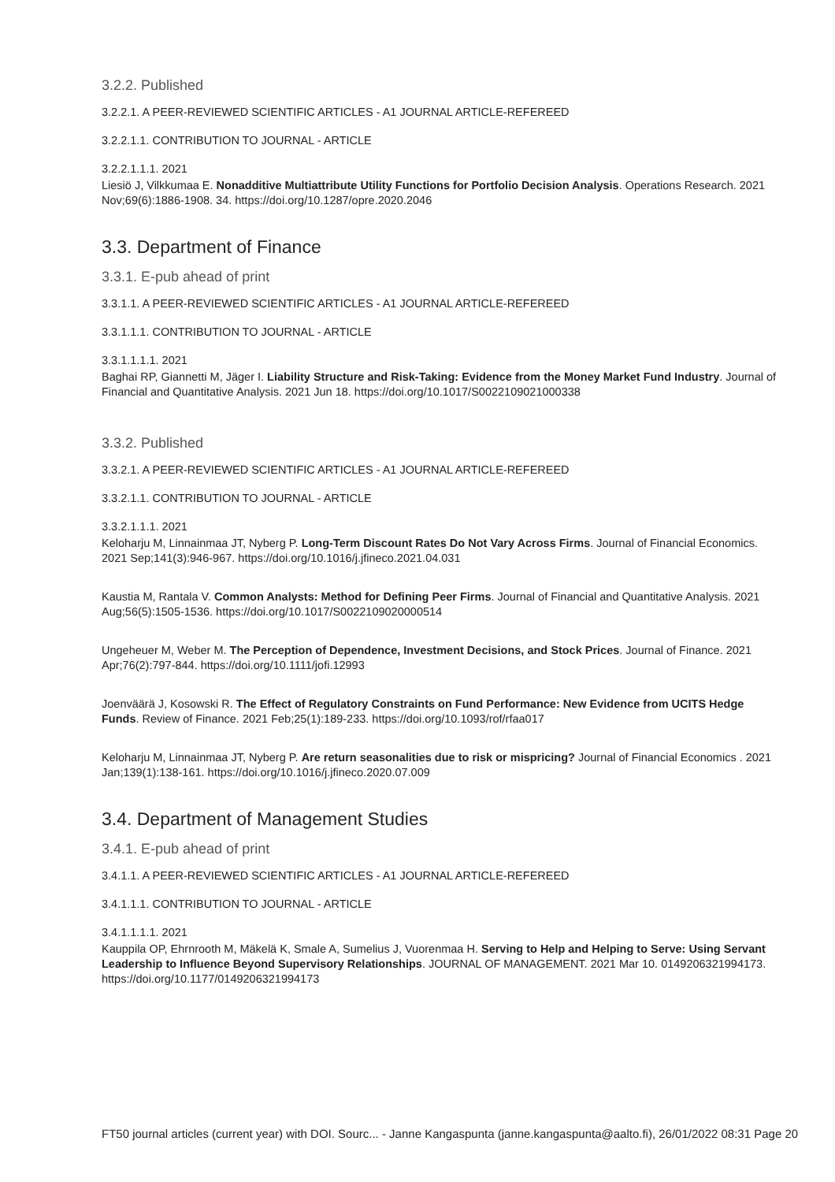3.2.2. Published
3.2.2.1. A PEER-REVIEWED SCIENTIFIC ARTICLES - A1 JOURNAL ARTICLE-REFEREED
3.2.2.1.1. CONTRIBUTION TO JOURNAL - ARTICLE
3.2.2.1.1.1. 2021
Liesiö J, Vilkkumaa E. Nonadditive Multiattribute Utility Functions for Portfolio Decision Analysis. Operations Research. 2021 Nov;69(6):1886-1908. 34. https://doi.org/10.1287/opre.2020.2046
3.3. Department of Finance
3.3.1. E-pub ahead of print
3.3.1.1. A PEER-REVIEWED SCIENTIFIC ARTICLES - A1 JOURNAL ARTICLE-REFEREED
3.3.1.1.1. CONTRIBUTION TO JOURNAL - ARTICLE
3.3.1.1.1.1. 2021
Baghai RP, Giannetti M, Jäger I. Liability Structure and Risk-Taking: Evidence from the Money Market Fund Industry. Journal of Financial and Quantitative Analysis. 2021 Jun 18. https://doi.org/10.1017/S0022109021000338
3.3.2. Published
3.3.2.1. A PEER-REVIEWED SCIENTIFIC ARTICLES - A1 JOURNAL ARTICLE-REFEREED
3.3.2.1.1. CONTRIBUTION TO JOURNAL - ARTICLE
3.3.2.1.1.1. 2021
Keloharju M, Linnainmaa JT, Nyberg P. Long-Term Discount Rates Do Not Vary Across Firms. Journal of Financial Economics. 2021 Sep;141(3):946-967. https://doi.org/10.1016/j.jfineco.2021.04.031
Kaustia M, Rantala V. Common Analysts: Method for Defining Peer Firms. Journal of Financial and Quantitative Analysis. 2021 Aug;56(5):1505-1536. https://doi.org/10.1017/S0022109020000514
Ungeheuer M, Weber M. The Perception of Dependence, Investment Decisions, and Stock Prices. Journal of Finance. 2021 Apr;76(2):797-844. https://doi.org/10.1111/jofi.12993
Joenväärä J, Kosowski R. The Effect of Regulatory Constraints on Fund Performance: New Evidence from UCITS Hedge Funds. Review of Finance. 2021 Feb;25(1):189-233. https://doi.org/10.1093/rof/rfaa017
Keloharju M, Linnainmaa JT, Nyberg P. Are return seasonalities due to risk or mispricing? Journal of Financial Economics . 2021 Jan;139(1):138-161. https://doi.org/10.1016/j.jfineco.2020.07.009
3.4. Department of Management Studies
3.4.1. E-pub ahead of print
3.4.1.1. A PEER-REVIEWED SCIENTIFIC ARTICLES - A1 JOURNAL ARTICLE-REFEREED
3.4.1.1.1. CONTRIBUTION TO JOURNAL - ARTICLE
3.4.1.1.1.1. 2021
Kauppila OP, Ehrnrooth M, Mäkelä K, Smale A, Sumelius J, Vuorenmaa H. Serving to Help and Helping to Serve: Using Servant Leadership to Influence Beyond Supervisory Relationships. JOURNAL OF MANAGEMENT. 2021 Mar 10. 0149206321994173. https://doi.org/10.1177/0149206321994173
FT50 journal articles (current year) with DOI. Sourc... - Janne Kangaspunta (janne.kangaspunta@aalto.fi), 26/01/2022 08:31 Page 20